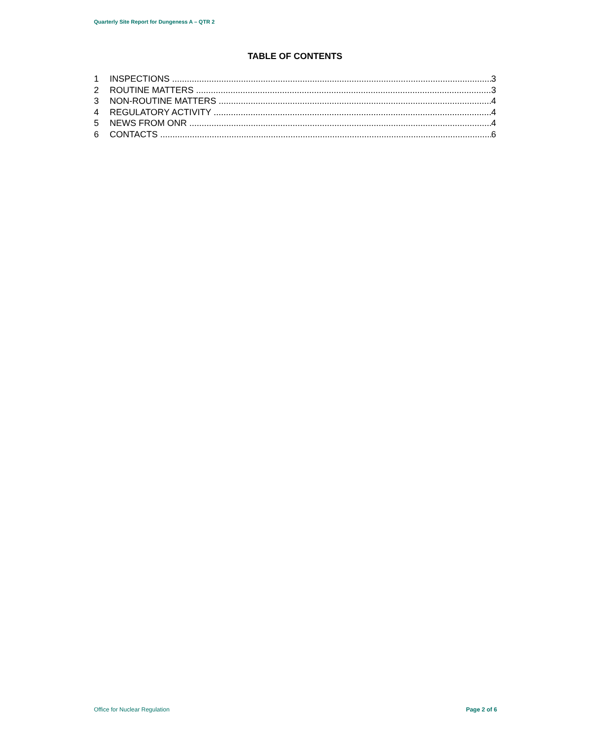Quarterly Site Report for Dungeness A – QTR 2
TABLE OF CONTENTS
1 INSPECTIONS 3
2 ROUTINE MATTERS 3
3 NON-ROUTINE MATTERS 4
4 REGULATORY ACTIVITY 4
5 NEWS FROM ONR 4
6 CONTACTS 6
Office for Nuclear Regulation Page 2 of 6